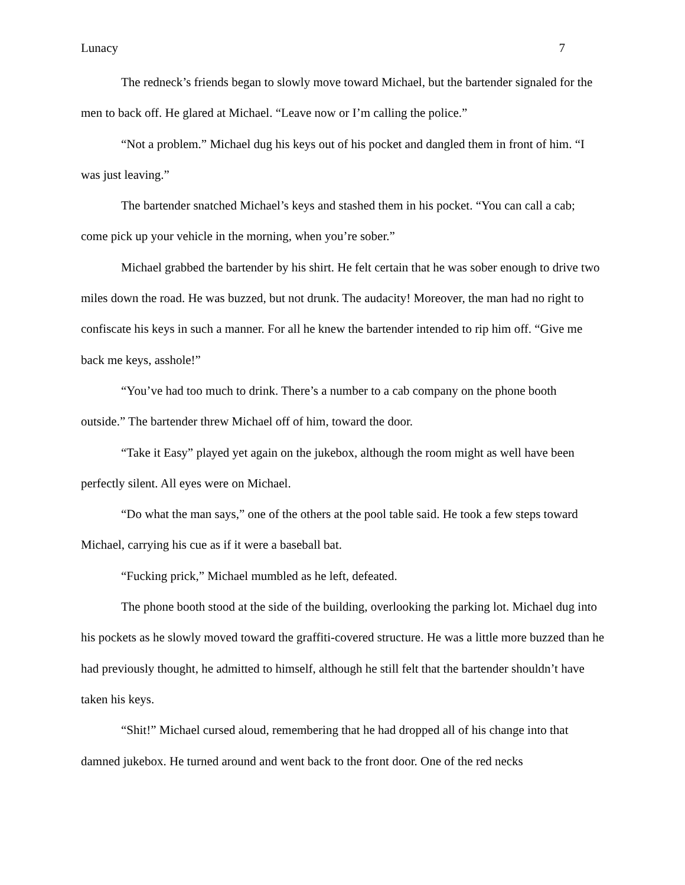Lunacy 7
The redneck’s friends began to slowly move toward Michael, but the bartender signaled for the men to back off. He glared at Michael. “Leave now or I’m calling the police.”
“Not a problem.” Michael dug his keys out of his pocket and dangled them in front of him. “I was just leaving.”
The bartender snatched Michael’s keys and stashed them in his pocket. “You can call a cab; come pick up your vehicle in the morning, when you’re sober.”
Michael grabbed the bartender by his shirt. He felt certain that he was sober enough to drive two miles down the road. He was buzzed, but not drunk. The audacity! Moreover, the man had no right to confiscate his keys in such a manner. For all he knew the bartender intended to rip him off. “Give me back me keys, asshole!”
“You’ve had too much to drink. There’s a number to a cab company on the phone booth outside.” The bartender threw Michael off of him, toward the door.
“Take it Easy” played yet again on the jukebox, although the room might as well have been perfectly silent. All eyes were on Michael.
“Do what the man says,” one of the others at the pool table said. He took a few steps toward Michael, carrying his cue as if it were a baseball bat.
“Fucking prick,” Michael mumbled as he left, defeated.
The phone booth stood at the side of the building, overlooking the parking lot. Michael dug into his pockets as he slowly moved toward the graffiti-covered structure. He was a little more buzzed than he had previously thought, he admitted to himself, although he still felt that the bartender shouldn’t have taken his keys.
“Shit!” Michael cursed aloud, remembering that he had dropped all of his change into that damned jukebox. He turned around and went back to the front door. One of the red necks